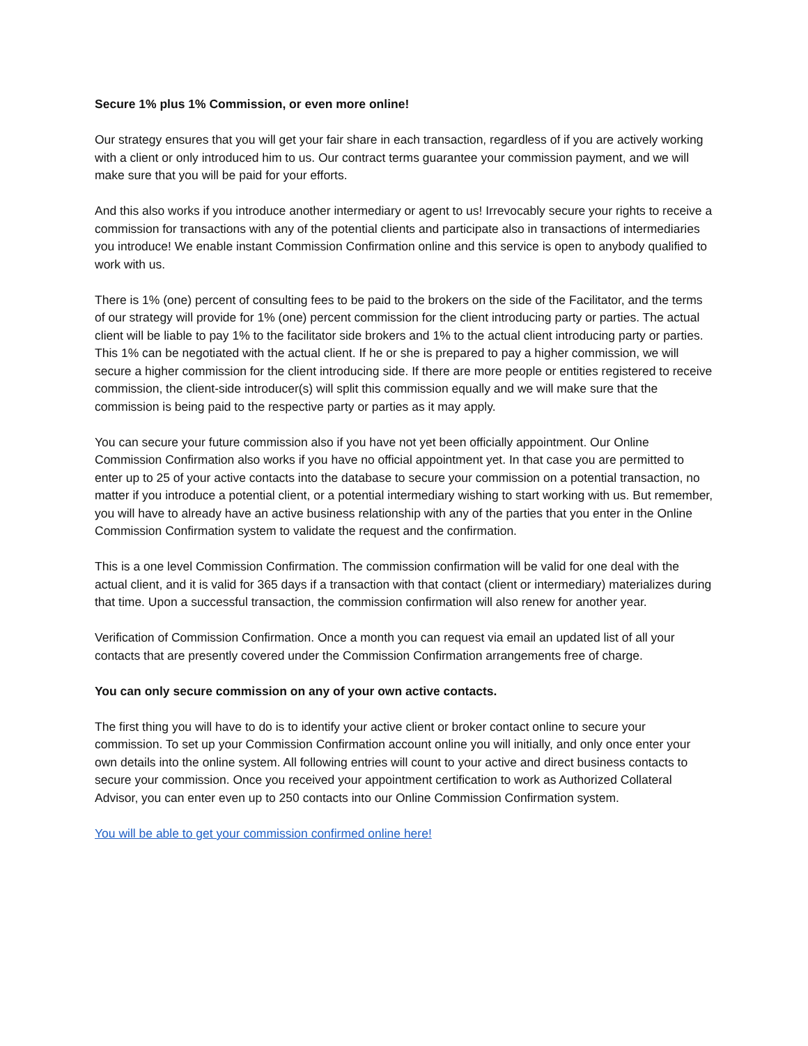Secure 1% plus 1% Commission, or even more online!
Our strategy ensures that you will get your fair share in each transaction, regardless of if you are actively working with a client or only introduced him to us. Our contract terms guarantee your commission payment, and we will make sure that you will be paid for your efforts.
And this also works if you introduce another intermediary or agent to us! Irrevocably secure your rights to receive a commission for transactions with any of the potential clients and participate also in transactions of intermediaries you introduce! We enable instant Commission Confirmation online and this service is open to anybody qualified to work with us.
There is 1% (one) percent of consulting fees to be paid to the brokers on the side of the Facilitator, and the terms of our strategy will provide for 1% (one) percent commission for the client introducing party or parties. The actual client will be liable to pay 1% to the facilitator side brokers and 1% to the actual client introducing party or parties. This 1% can be negotiated with the actual client. If he or she is prepared to pay a higher commission, we will secure a higher commission for the client introducing side. If there are more people or entities registered to receive commission, the client-side introducer(s) will split this commission equally and we will make sure that the commission is being paid to the respective party or parties as it may apply.
You can secure your future commission also if you have not yet been officially appointment. Our Online Commission Confirmation also works if you have no official appointment yet. In that case you are permitted to enter up to 25 of your active contacts into the database to secure your commission on a potential transaction, no matter if you introduce a potential client, or a potential intermediary wishing to start working with us. But remember, you will have to already have an active business relationship with any of the parties that you enter in the Online Commission Confirmation system to validate the request and the confirmation.
This is a one level Commission Confirmation. The commission confirmation will be valid for one deal with the actual client, and it is valid for 365 days if a transaction with that contact (client or intermediary) materializes during that time. Upon a successful transaction, the commission confirmation will also renew for another year.
Verification of Commission Confirmation. Once a month you can request via email an updated list of all your contacts that are presently covered under the Commission Confirmation arrangements free of charge.
You can only secure commission on any of your own active contacts.
The first thing you will have to do is to identify your active client or broker contact online to secure your commission. To set up your Commission Confirmation account online you will initially, and only once enter your own details into the online system. All following entries will count to your active and direct business contacts to secure your commission. Once you received your appointment certification to work as Authorized Collateral Advisor, you can enter even up to 250 contacts into our Online Commission Confirmation system.
You will be able to get your commission confirmed online here!